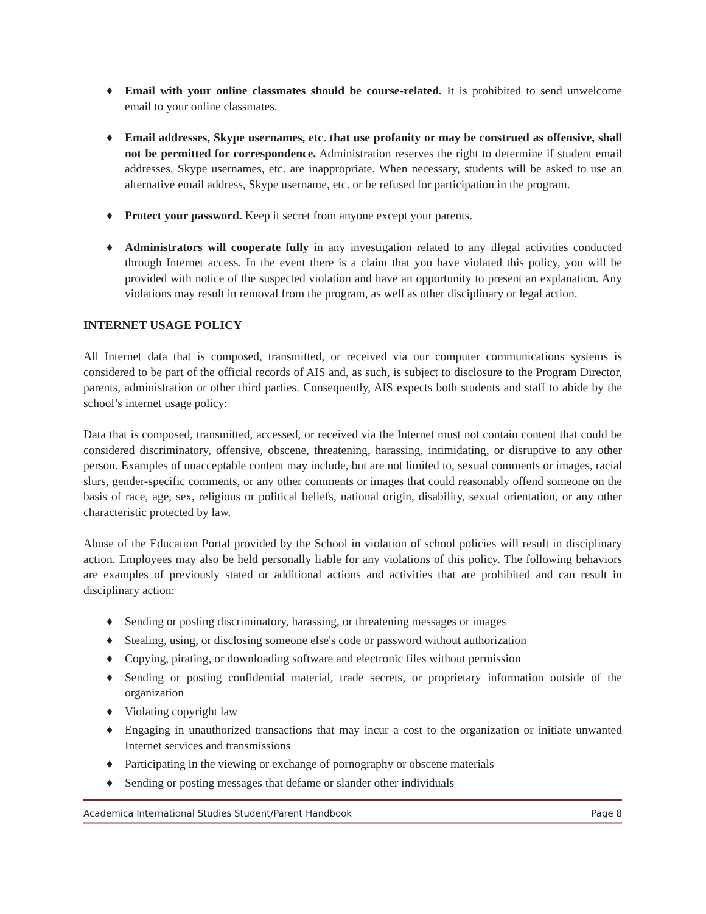♦ Email with your online classmates should be course-related. It is prohibited to send unwelcome email to your online classmates.
♦ Email addresses, Skype usernames, etc. that use profanity or may be construed as offensive, shall not be permitted for correspondence. Administration reserves the right to determine if student email addresses, Skype usernames, etc. are inappropriate. When necessary, students will be asked to use an alternative email address, Skype username, etc. or be refused for participation in the program.
♦ Protect your password. Keep it secret from anyone except your parents.
♦ Administrators will cooperate fully in any investigation related to any illegal activities conducted through Internet access. In the event there is a claim that you have violated this policy, you will be provided with notice of the suspected violation and have an opportunity to present an explanation. Any violations may result in removal from the program, as well as other disciplinary or legal action.
INTERNET USAGE POLICY
All Internet data that is composed, transmitted, or received via our computer communications systems is considered to be part of the official records of AIS and, as such, is subject to disclosure to the Program Director, parents, administration or other third parties. Consequently, AIS expects both students and staff to abide by the school’s internet usage policy:
Data that is composed, transmitted, accessed, or received via the Internet must not contain content that could be considered discriminatory, offensive, obscene, threatening, harassing, intimidating, or disruptive to any other person. Examples of unacceptable content may include, but are not limited to, sexual comments or images, racial slurs, gender-specific comments, or any other comments or images that could reasonably offend someone on the basis of race, age, sex, religious or political beliefs, national origin, disability, sexual orientation, or any other characteristic protected by law.
Abuse of the Education Portal provided by the School in violation of school policies will result in disciplinary action. Employees may also be held personally liable for any violations of this policy. The following behaviors are examples of previously stated or additional actions and activities that are prohibited and can result in disciplinary action:
♦ Sending or posting discriminatory, harassing, or threatening messages or images
♦ Stealing, using, or disclosing someone else's code or password without authorization
♦ Copying, pirating, or downloading software and electronic files without permission
♦ Sending or posting confidential material, trade secrets, or proprietary information outside of the organization
♦ Violating copyright law
♦ Engaging in unauthorized transactions that may incur a cost to the organization or initiate unwanted Internet services and transmissions
♦ Participating in the viewing or exchange of pornography or obscene materials
♦ Sending or posting messages that defame or slander other individuals
Academica International Studies Student/Parent Handbook Page 8